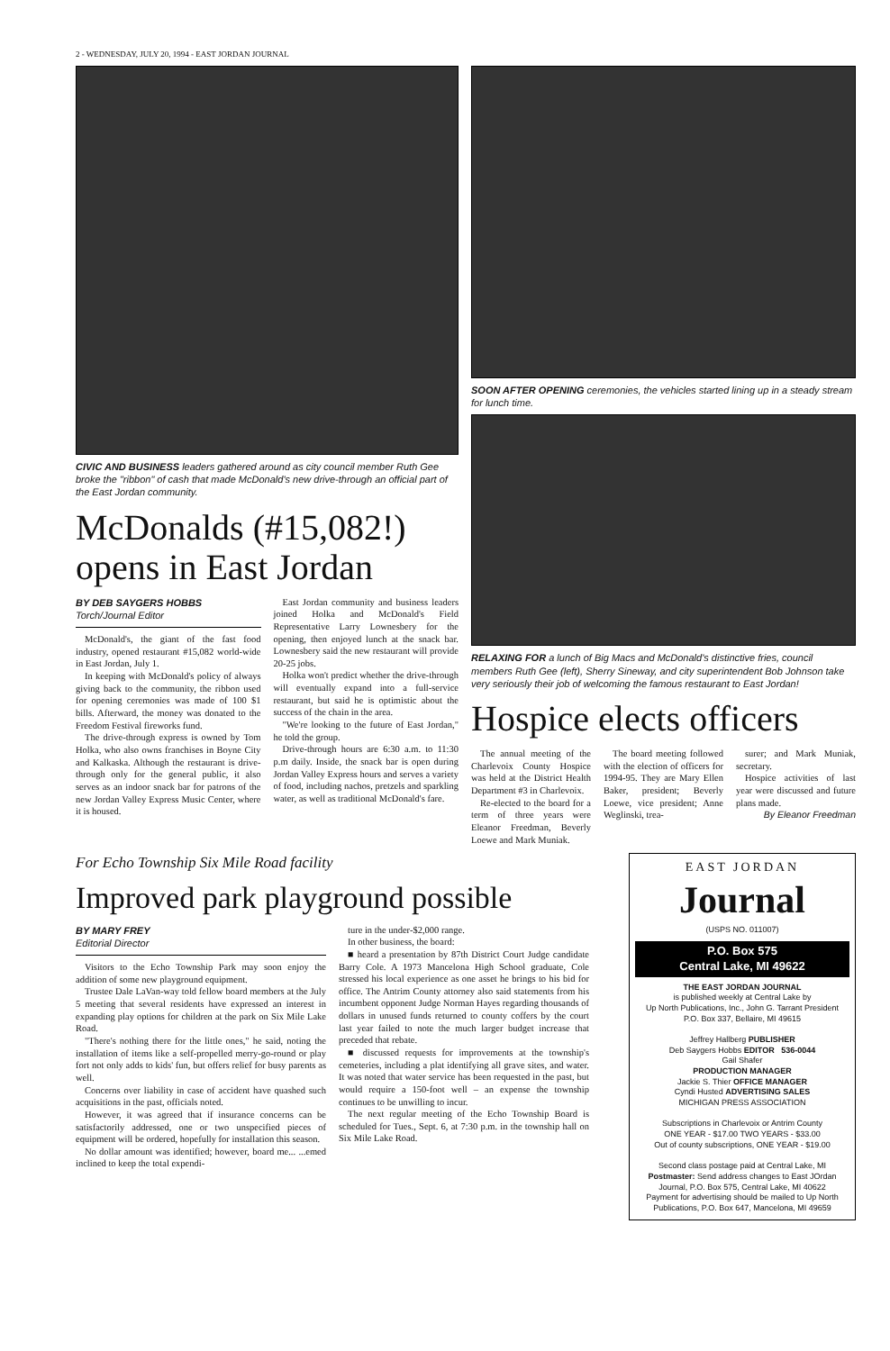2 - WEDNESDAY, JULY 20, 1994 - EAST JORDAN JOURNAL
CIVIC AND BUSINESS leaders gathered around as city council member Ruth Gee broke the "ribbon" of cash that made McDonald's new drive-through an official part of the East Jordan community.
McDonalds (#15,082!) opens in East Jordan
BY DEB SAYGERS HOBBS
Torch/Journal Editor
McDonald's, the giant of the fast food industry, opened restaurant #15,082 world-wide in East Jordan, July 1.
In keeping with McDonald's policy of always giving back to the community, the ribbon used for opening ceremonies was made of 100 $1 bills. Afterward, the money was donated to the Freedom Festival fireworks fund.
The drive-through express is owned by Tom Holka, who also owns franchises in Boyne City and Kalkaska. Although the restaurant is drive-through only for the general public, it also serves as an indoor snack bar for patrons of the new Jordan Valley Express Music Center, where it is housed.
East Jordan community and business leaders joined Holka and McDonald's Field Representative Larry Lownesbery for the opening, then enjoyed lunch at the snack bar. Lownesbery said the new restaurant will provide 20-25 jobs.
Holka won't predict whether the drive-through will eventually expand into a full-service restaurant, but said he is optimistic about the success of the chain in the area.
"We're looking to the future of East Jordan," he told the group.
Drive-through hours are 6:30 a.m. to 11:30 p.m daily. Inside, the snack bar is open during Jordan Valley Express hours and serves a variety of food, including nachos, pretzels and sparkling water, as well as traditional McDonald's fare.
SOON AFTER OPENING ceremonies, the vehicles started lining up in a steady stream for lunch time.
RELAXING FOR a lunch of Big Macs and McDonald's distinctive fries, council members Ruth Gee (left), Sherry Sineway, and city superintendent Bob Johnson take very seriously their job of welcoming the famous restaurant to East Jordan!
Hospice elects officers
The annual meeting of the Charlevoix County Hospice was held at the District Health Department #3 in Charlevoix.
Re-elected to the board for a term of three years were Eleanor Freedman, Beverly Loewe and Mark Muniak.
The board meeting followed with the election of officers for 1994-95. They are Mary Ellen Baker, president; Beverly Loewe, vice president; Anne Weglinski, trea-
surer; and Mark Muniak, secretary.
Hospice activities of last year were discussed and future plans made.
By Eleanor Freedman
For Echo Township Six Mile Road facility
Improved park playground possible
BY MARY FREY
Editorial Director
Visitors to the Echo Township Park may soon enjoy the addition of some new playground equipment.
Trustee Dale LaVan-way told fellow board members at the July 5 meeting that several residents have expressed an interest in expanding play options for children at the park on Six Mile Lake Road.
"There's nothing there for the little ones," he said, noting the installation of items like a self-propelled merry-go-round or play fort not only adds to kids' fun, but offers relief for busy parents as well.
Concerns over liability in case of accident have quashed such acquisitions in the past, officials noted.
However, it was agreed that if insurance concerns can be satisfactorily addressed, one or two unspecified pieces of equipment will be ordered, hopefully for installation this season.
No dollar amount was identified; however, board me... ...emed inclined to keep the total expendi-
ture in the under-$2,000 range.
In other business, the board:
■ heard a presentation by 87th District Court Judge candidate Barry Cole. A 1973 Mancelona High School graduate, Cole stressed his local experience as one asset he brings to his bid for office. The Antrim County attorney also said statements from his incumbent opponent Judge Norman Hayes regarding thousands of dollars in unused funds returned to county coffers by the court last year failed to note the much larger budget increase that preceded that rebate.
■ discussed requests for improvements at the township's cemeteries, including a plat identifying all grave sites, and water. It was noted that water service has been requested in the past, but would require a 150-foot well – an expense the township continues to be unwilling to incur.
The next regular meeting of the Echo Township Board is scheduled for Tues., Sept. 6, at 7:30 p.m. in the township hall on Six Mile Lake Road.
EAST JORDAN
Journal
(USPS NO. 011007)
P.O. Box 575
Central Lake, MI 49622
THE EAST JORDAN JOURNAL
is published weekly at Central Lake by
Up North Publications, Inc., John G. Tarrant President
P.O. Box 337, Bellaire, MI 49615
Jeffrey Hallberg PUBLISHER
Deb Saygers Hobbs EDITOR 536-0044
Gail Shafer
PRODUCTION MANAGER
Jackie S. Thier OFFICE MANAGER
Cyndi Husted ADVERTISING SALES
MICHIGAN PRESS ASSOCIATION
Subscriptions in Charlevoix or Antrim County
ONE YEAR - $17.00 TWO YEARS - $33.00
Out of county subscriptions, ONE YEAR - $19.00
Second class postage paid at Central Lake, MI
Postmaster: Send address changes to East JOrdan Journal, P.O. Box 575, Central Lake, MI 40622
Payment for advertising should be mailed to Up North Publications, P.O. Box 647, Mancelona, MI 49659